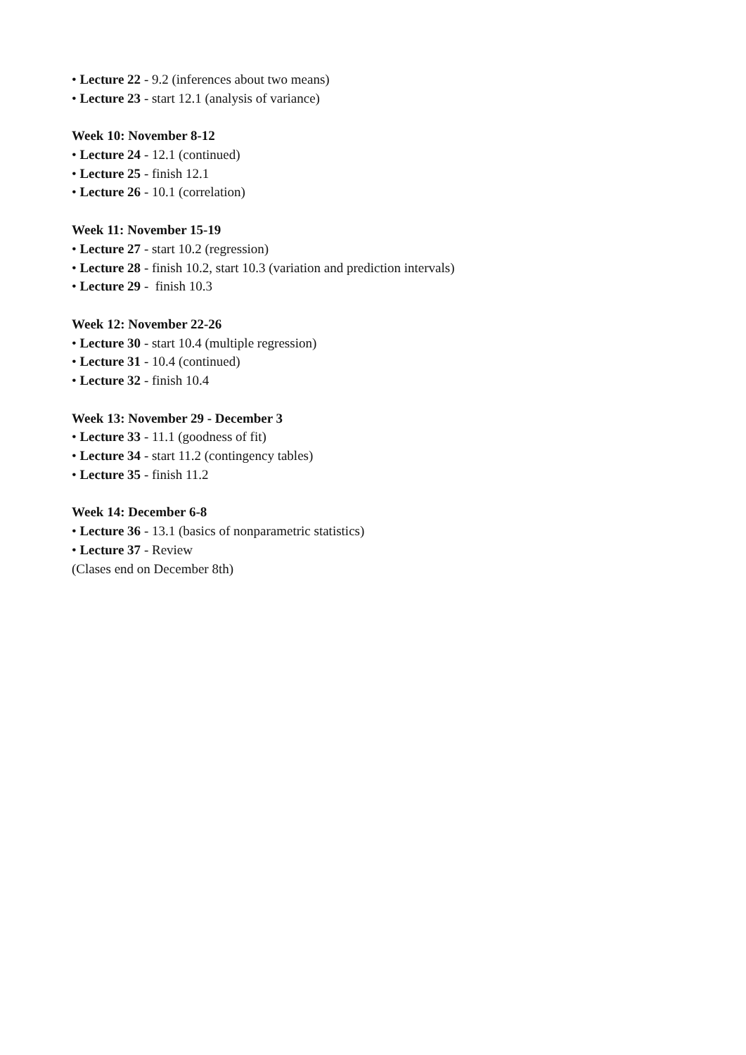• Lecture 22 - 9.2 (inferences about two means)
• Lecture 23 - start 12.1 (analysis of variance)
Week 10: November 8-12
• Lecture 24 - 12.1 (continued)
• Lecture 25 - finish 12.1
• Lecture 26 - 10.1 (correlation)
Week 11: November 15-19
• Lecture 27 - start 10.2 (regression)
• Lecture 28 - finish 10.2, start 10.3 (variation and prediction intervals)
• Lecture 29 - finish 10.3
Week 12: November 22-26
• Lecture 30 - start 10.4 (multiple regression)
• Lecture 31 - 10.4 (continued)
• Lecture 32 - finish 10.4
Week 13: November 29 - December 3
• Lecture 33 - 11.1 (goodness of fit)
• Lecture 34 - start 11.2 (contingency tables)
• Lecture 35 - finish 11.2
Week 14: December 6-8
• Lecture 36 - 13.1 (basics of nonparametric statistics)
• Lecture 37 - Review
(Clases end on December 8th)